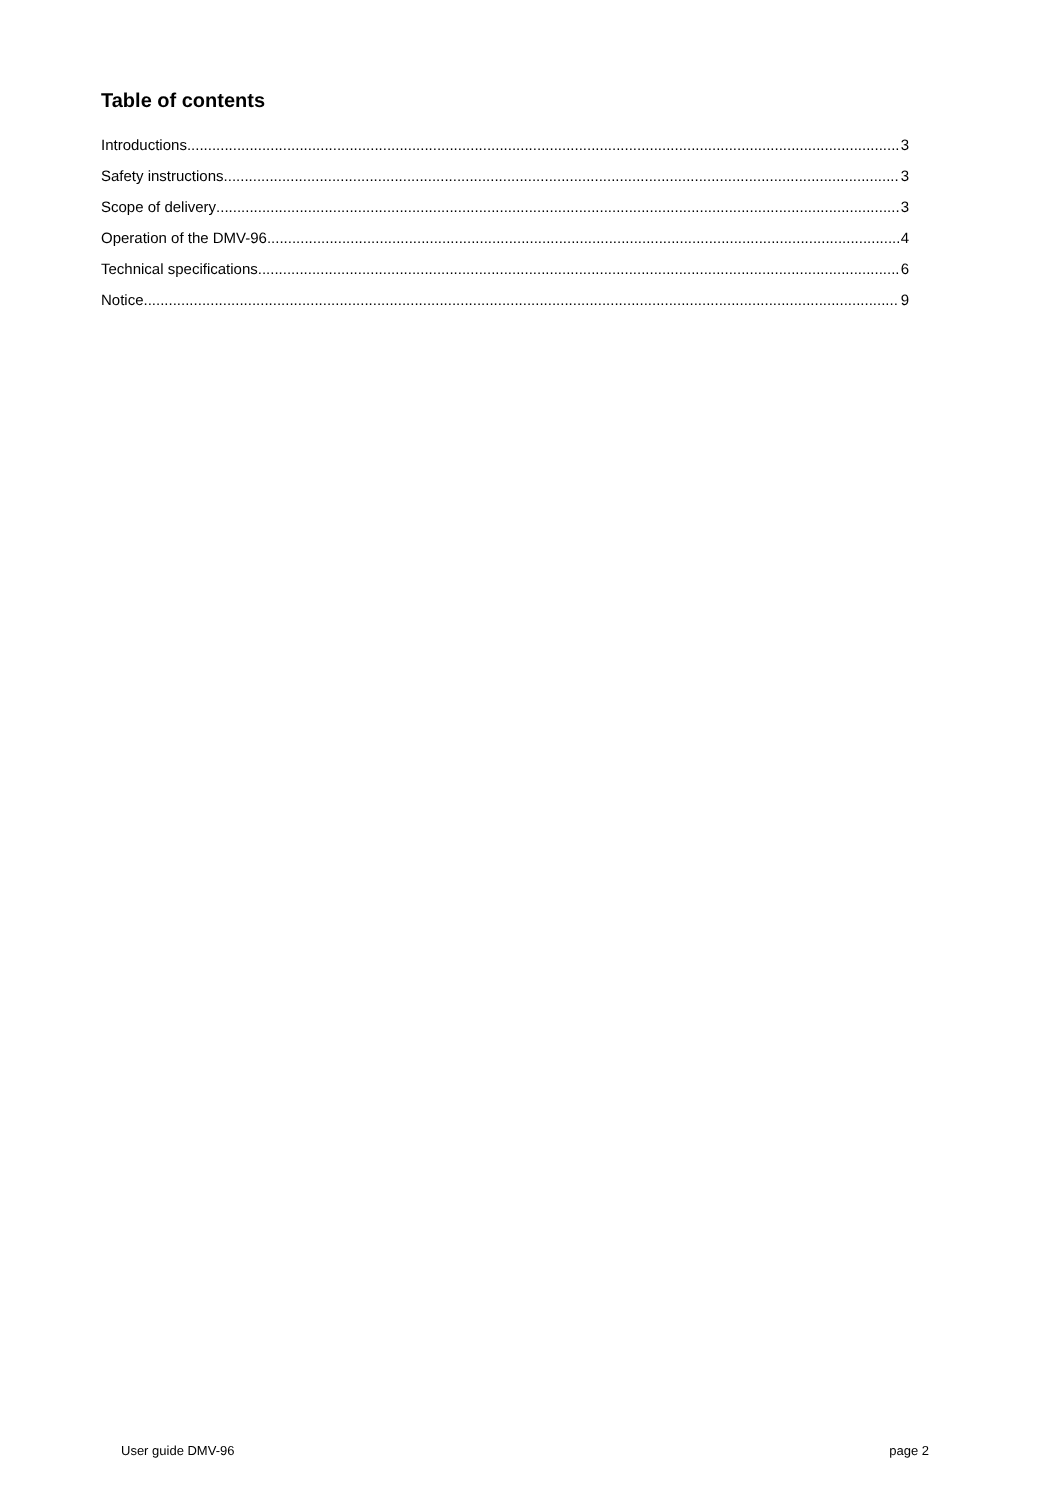Table of contents
Introductions 3
Safety instructions 3
Scope of delivery 3
Operation of the DMV-96 4
Technical specifications 6
Notice 9
User guide DMV-96 page 2